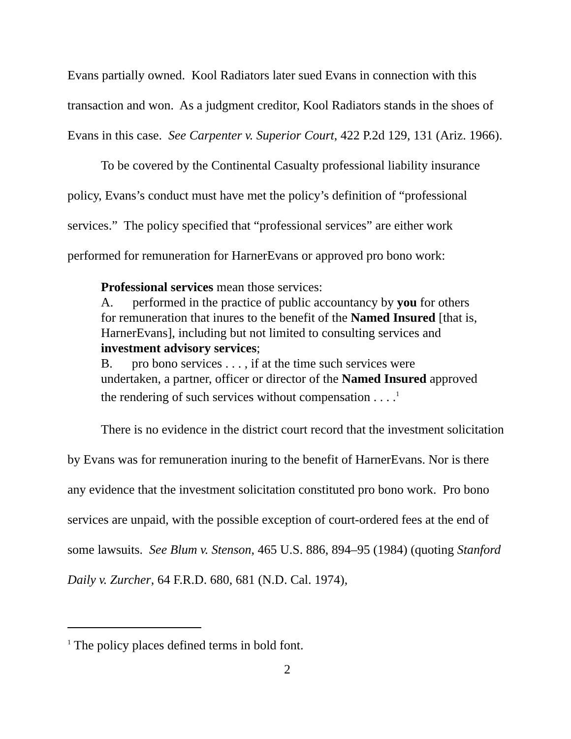Evans partially owned. Kool Radiators later sued Evans in connection with this transaction and won. As a judgment creditor, Kool Radiators stands in the shoes of Evans in this case. See Carpenter v. Superior Court, 422 P.2d 129, 131 (Ariz. 1966).
To be covered by the Continental Casualty professional liability insurance policy, Evans’s conduct must have met the policy’s definition of “professional services.” The policy specified that “professional services” are either work performed for remuneration for HarnerEvans or approved pro bono work:
Professional services mean those services:
A. performed in the practice of public accountancy by you for others for remuneration that inures to the benefit of the Named Insured [that is, HarnerEvans], including but not limited to consulting services and investment advisory services;
B. pro bono services . . . , if at the time such services were undertaken, a partner, officer or director of the Named Insured approved the rendering of such services without compensation . . . .<sup>1</sup>
There is no evidence in the district court record that the investment solicitation by Evans was for remuneration inuring to the benefit of HarnerEvans. Nor is there any evidence that the investment solicitation constituted pro bono work. Pro bono services are unpaid, with the possible exception of court-ordered fees at the end of some lawsuits. See Blum v. Stenson, 465 U.S. 886, 894–95 (1984) (quoting Stanford Daily v. Zurcher, 64 F.R.D. 680, 681 (N.D. Cal. 1974),
<sup>1</sup> The policy places defined terms in bold font.
2